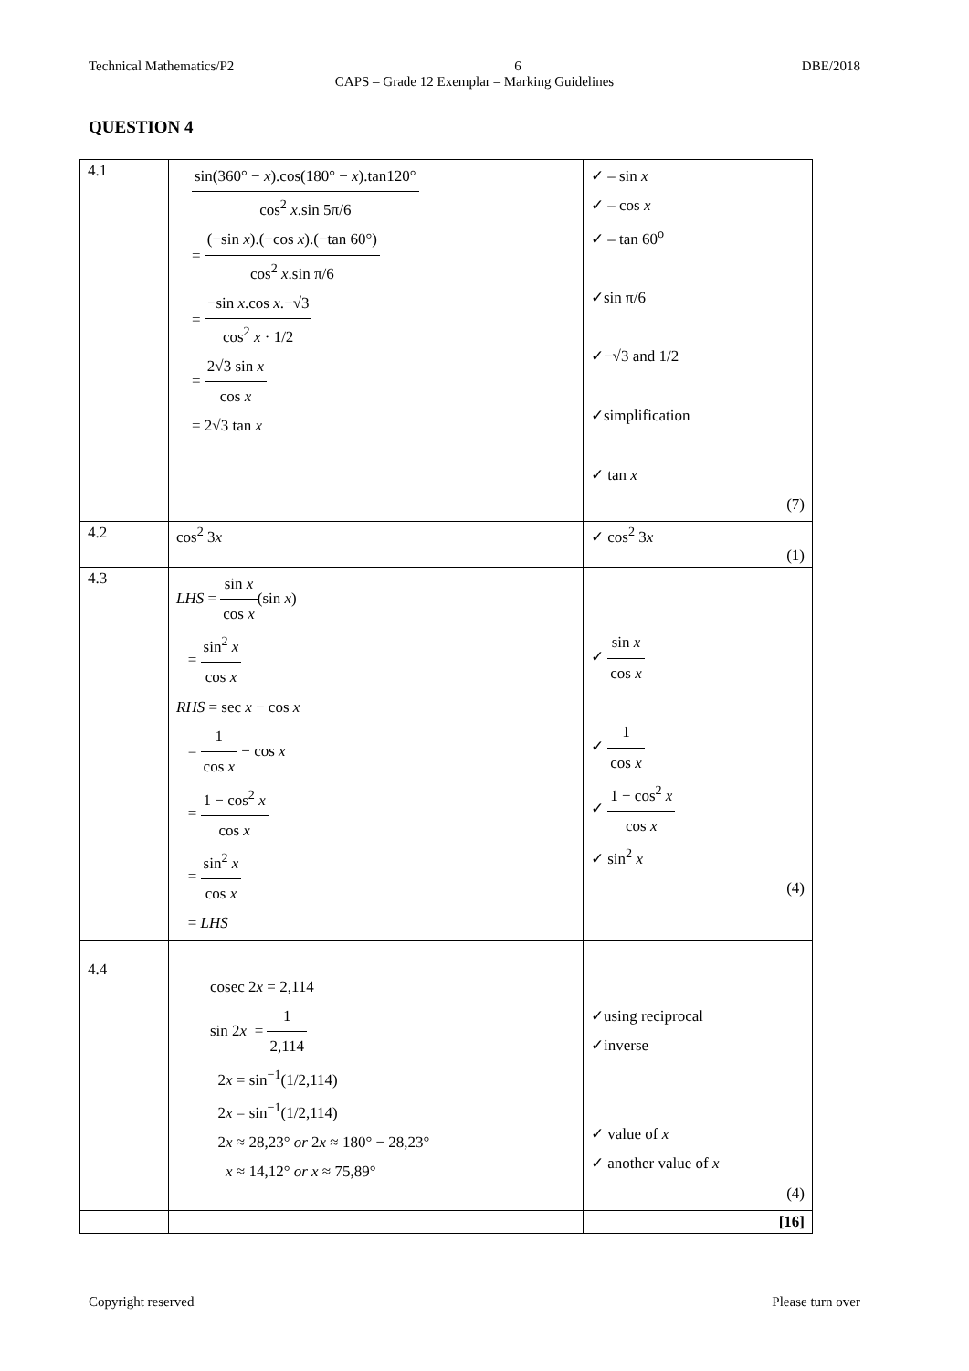Technical Mathematics/P2 6 DBE/2018
CAPS – Grade 12 Exemplar – Marking Guidelines
QUESTION 4
| 4.1 | sin(360° − x ).cos(180° − x ).tan120° cos<sup>2</sup> x .sin 5π/6 = (−sin x ).(−cos x ).(−tan 60°) cos<sup>2</sup> x .sin π/6 = −sin x .cos x .−√3 cos<sup>2</sup> x · 1/2 = 2√3 sin x cos x = 2√3 tan x | ✓ – sin x ✓ – cos x ✓ – tan 60<sup>o</sup> ✓sin π/6 ✓−√3 and 1/2 ✓simplification ✓ tan x (7) |
| 4.2 | cos<sup>2</sup> 3 x | ✓ cos<sup>2</sup> 3 x (1) |
| 4.3 | LHS = sin x cos x (sin x ) = sin<sup>2</sup> x cos x RHS = sec x − cos x = 1 cos x − cos x = 1 − cos<sup>2</sup> x cos x = sin<sup>2</sup> x cos x = LHS | ✓ sin x cos x ✓ 1 cos x ✓ 1 − cos<sup>2</sup> x cos x ✓ sin<sup>2</sup> x (4) |
| 4.4 | cosec 2 x = 2,114 sin 2 x = 1 2,114 2 x = sin<sup>−1</sup>(1/2,114) 2 x = sin<sup>−1</sup>(1/2,114) 2 x ≈ 28,23° or 2 x ≈ 180° − 28,23° x ≈ 14,12° or x ≈ 75,89° | ✓using reciprocal ✓inverse ✓ value of x ✓ another value of x (4) |
| | | [16] |
Copyright reserved Please turn over